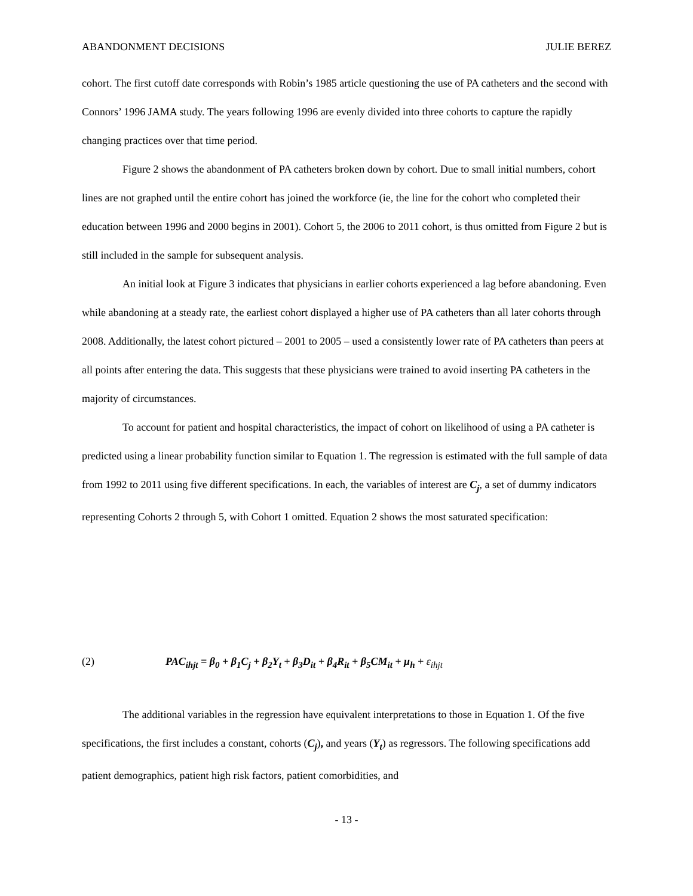ABANDONMENT DECISIONS JULIE BEREZ
cohort. The first cutoff date corresponds with Robin’s 1985 article questioning the use of PA catheters and the second with Connors’ 1996 JAMA study. The years following 1996 are evenly divided into three cohorts to capture the rapidly changing practices over that time period.
Figure 2 shows the abandonment of PA catheters broken down by cohort. Due to small initial numbers, cohort lines are not graphed until the entire cohort has joined the workforce (ie, the line for the cohort who completed their education between 1996 and 2000 begins in 2001). Cohort 5, the 2006 to 2011 cohort, is thus omitted from Figure 2 but is still included in the sample for subsequent analysis.
An initial look at Figure 3 indicates that physicians in earlier cohorts experienced a lag before abandoning. Even while abandoning at a steady rate, the earliest cohort displayed a higher use of PA catheters than all later cohorts through 2008. Additionally, the latest cohort pictured – 2001 to 2005 – used a consistently lower rate of PA catheters than peers at all points after entering the data. This suggests that these physicians were trained to avoid inserting PA catheters in the majority of circumstances.
To account for patient and hospital characteristics, the impact of cohort on likelihood of using a PA catheter is predicted using a linear probability function similar to Equation 1. The regression is estimated with the full sample of data from 1992 to 2011 using five different specifications. In each, the variables of interest are C<sub>j</sub>, a set of dummy indicators representing Cohorts 2 through 5, with Cohort 1 omitted. Equation 2 shows the most saturated specification:
(2) PAC<sub>ihjt</sub> = β<sub>0</sub> + β<sub>1</sub>C<sub>j</sub> + β<sub>2</sub>Y<sub>t</sub> + β<sub>3</sub>D<sub>it</sub> + β<sub>4</sub>R<sub>it</sub> + β<sub>5</sub>CM<sub>it</sub> + μ<sub>h</sub> + ε<sub>ihjt</sub>
The additional variables in the regression have equivalent interpretations to those in Equation 1. Of the five specifications, the first includes a constant, cohorts (C<sub>j</sub>), and years (Y<sub>t</sub>) as regressors. The following specifications add patient demographics, patient high risk factors, patient comorbidities, and
- 13 -